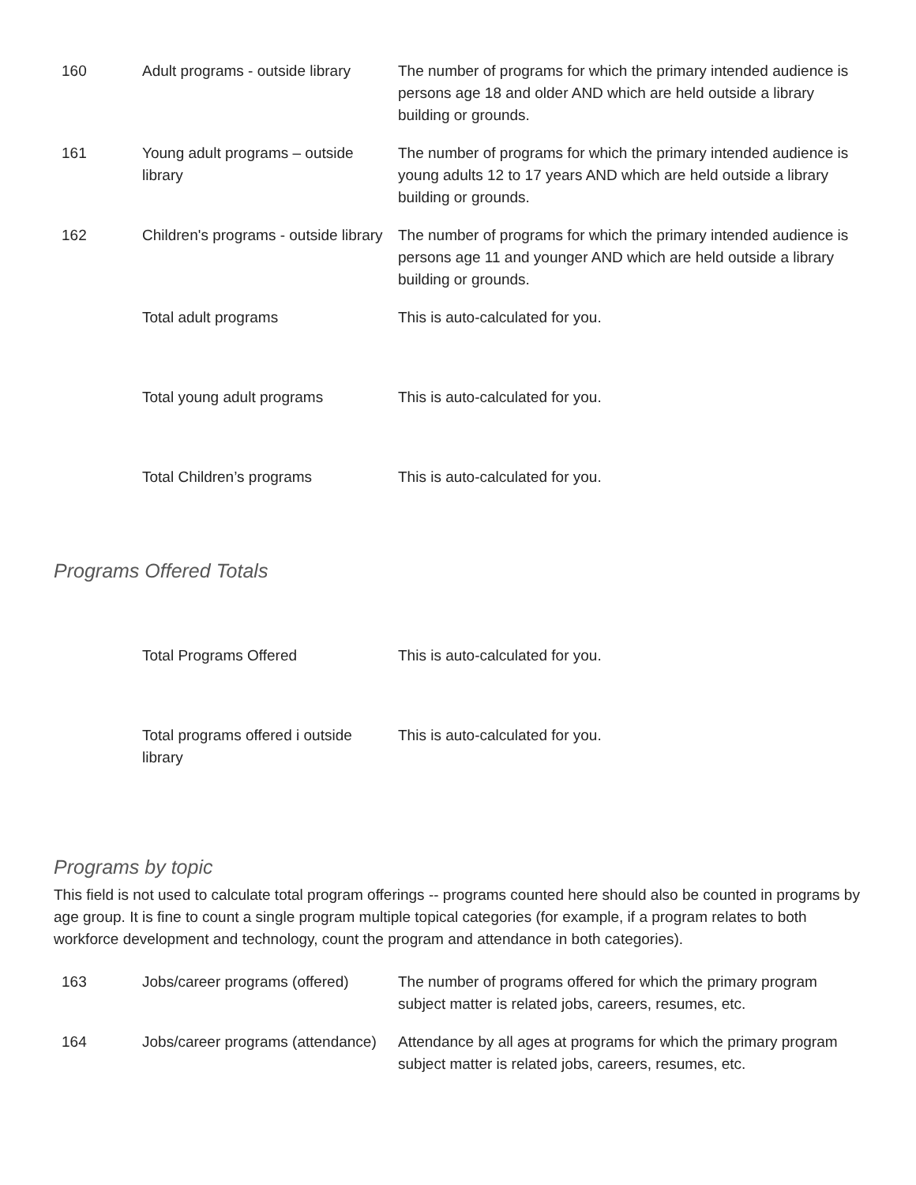| 160 | Adult programs - outside library | The number of programs for which the primary intended audience is persons age 18 and older AND which are held outside a library building or grounds. |
| 161 | Young adult programs – outside library | The number of programs for which the primary intended audience is young adults 12 to 17 years AND which are held outside a library building or grounds. |
| 162 | Children's programs - outside library | The number of programs for which the primary intended audience is persons age 11 and younger AND which are held outside a library building or grounds. |
| | Total adult programs | This is auto-calculated for you. |
| | Total young adult programs | This is auto-calculated for you. |
| | Total Children’s programs | This is auto-calculated for you. |
Programs Offered Totals
| | Total Programs Offered | This is auto-calculated for you. |
| | Total programs offered i outside library | This is auto-calculated for you. |
Programs by topic
This field is not used to calculate total program offerings -- programs counted here should also be counted in programs by age group. It is fine to count a single program multiple topical categories (for example, if a program relates to both workforce development and technology, count the program and attendance in both categories).
| 163 | Jobs/career programs (offered) | The number of programs offered for which the primary program subject matter is related jobs, careers, resumes, etc. |
| 164 | Jobs/career programs (attendance) | Attendance by all ages at programs for which the primary program subject matter is related jobs, careers, resumes, etc. |